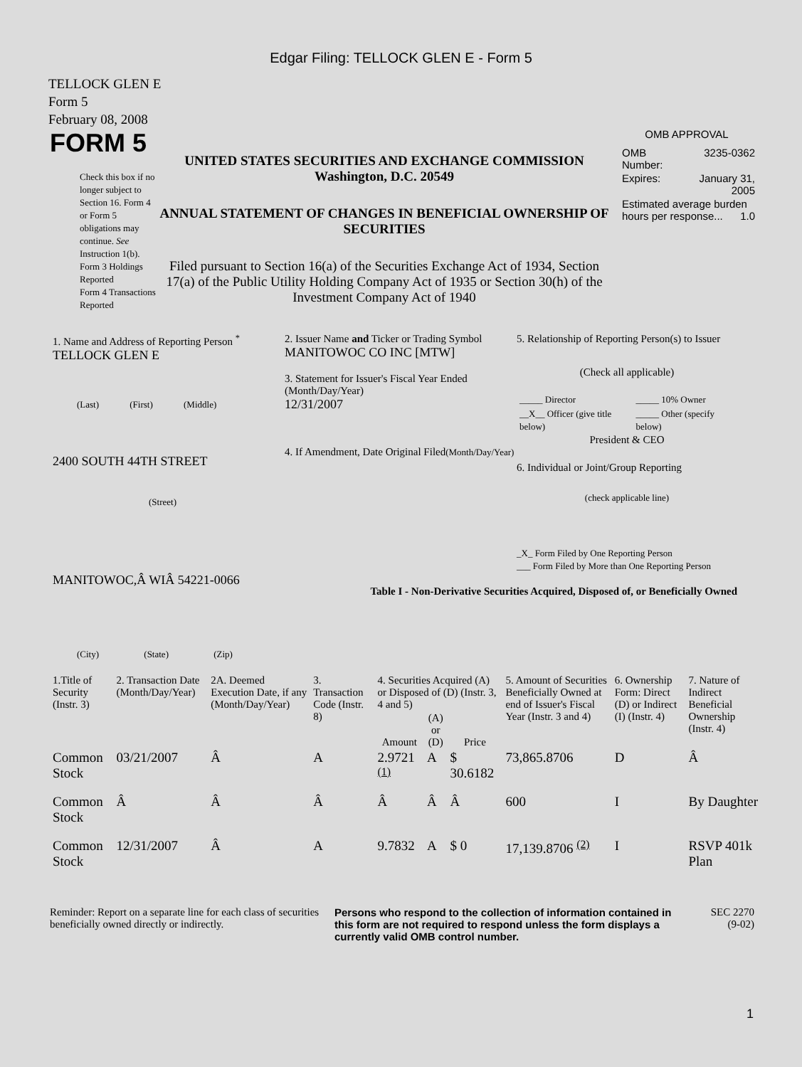Edgar Filing: TELLOCK GLEN E - Form 5
TELLOCK GLEN E
Form 5
February 08, 2008
FORM 5
Check this box if no longer subject to Section 16. Form 4 or Form 5 obligations may continue. See Instruction 1(b).
Form 3 Holdings Reported
Form 4 Transactions Reported
UNITED STATES SECURITIES AND EXCHANGE COMMISSION
Washington, D.C. 20549
ANNUAL STATEMENT OF CHANGES IN BENEFICIAL OWNERSHIP OF SECURITIES
Filed pursuant to Section 16(a) of the Securities Exchange Act of 1934, Section 17(a) of the Public Utility Holding Company Act of 1935 or Section 30(h) of the Investment Company Act of 1940
OMB APPROVAL
| OMB Number: | 3235-0362 |
| Expires: | January 31, 2005 |
| Estimated average burden hours per response... 1.0 | |
1. Name and Address of Reporting Person <sup>*</sup>
TELLOCK GLEN E
(Last) (First) (Middle)
2400 SOUTH 44TH STREET
(Street)
MANITOWOC,Â WIÂ 54221-0066
(City) (State) (Zip)
2. Issuer Name and Ticker or Trading Symbol
MANITOWOC CO INC [MTW]
3. Statement for Issuer's Fiscal Year Ended (Month/Day/Year)
12/31/2007
4. If Amendment, Date Original Filed(Month/Day/Year)
5. Relationship of Reporting Person(s) to Issuer
(Check all applicable)
| _____ Director | _____ 10% Owner |
| __X__ Officer (give title below) | _____ Other (specify below) |
President & CEO
6. Individual or Joint/Group Reporting
(check applicable line)
_X_ Form Filed by One Reporting Person
___ Form Filed by More than One Reporting Person
Table I - Non-Derivative Securities Acquired, Disposed of, or Beneficially Owned
| 1.Title of Security (Instr. 3) | 2. Transaction Date (Month/Day/Year) | 2A. Deemed Execution Date, if any (Month/Day/Year) | 3. Transaction Code (Instr. 8) | 4. Securities Acquired (A) or Disposed of (D) (Instr. 3, 4 and 5) | | | 5. Amount of Securities Beneficially Owned at end of Issuer's Fiscal Year (Instr. 3 and 4) | 6. Ownership Form: Direct (D) or Indirect (I) (Instr. 4) | 7. Nature of Indirect Beneficial Ownership (Instr. 4) |
| | | | | Amount | (A) or (D) | Price | | | |
| Common Stock | 03/21/2007 | Â | A | 2.9721 <sup>(1)</sup> | A | $ 30.6182 | 73,865.8706 | D | Â |
| Common Stock | Â | Â | Â | Â | Â | Â | 600 | I | By Daughter |
| Common Stock | 12/31/2007 | Â | A | 9.7832 | A | $ 0 | 17,139.8706 <sup>(2)</sup> | I | RSVP 401k Plan |
Reminder: Report on a separate line for each class of securities beneficially owned directly or indirectly.
Persons who respond to the collection of information contained in this form are not required to respond unless the form displays a currently valid OMB control number.
SEC 2270
(9-02)
1